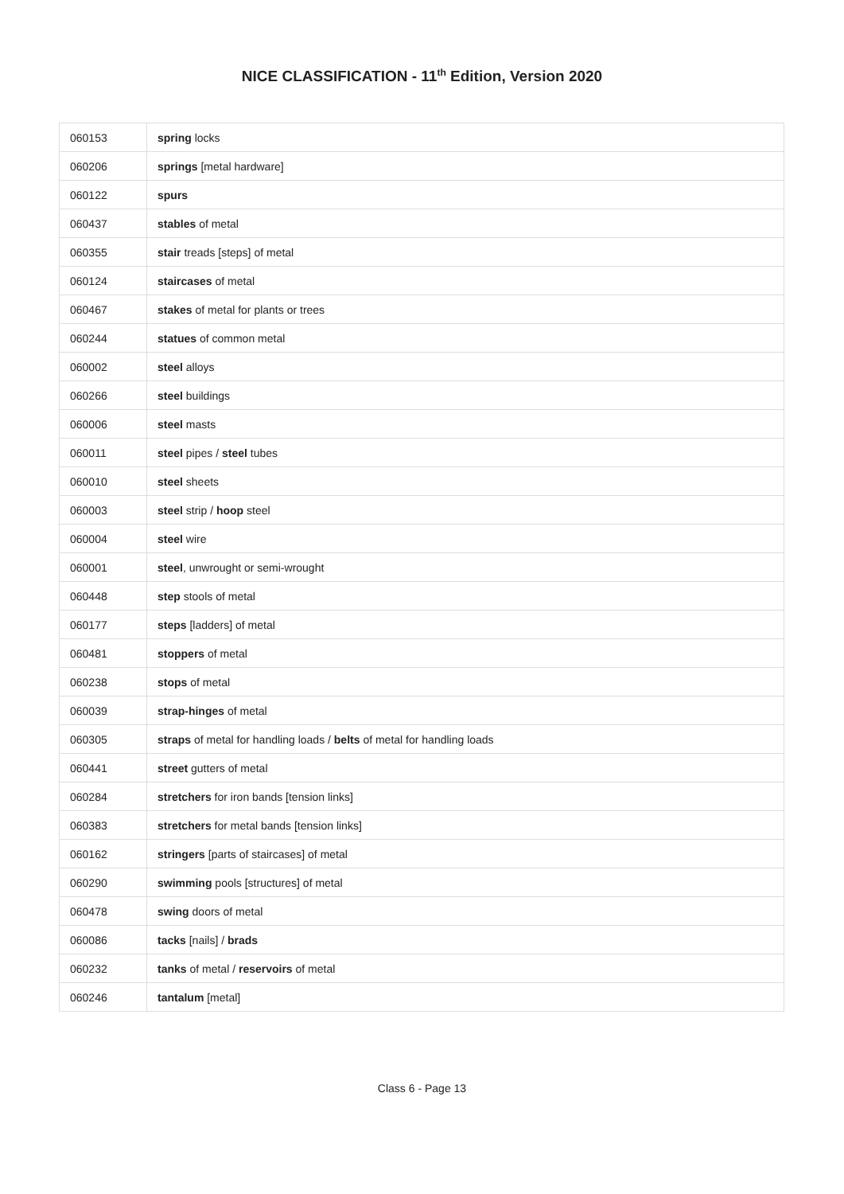NICE CLASSIFICATION - 11<sup>th</sup> Edition, Version 2020
| 060153 | spring locks |
| 060206 | springs [metal hardware] |
| 060122 | spurs |
| 060437 | stables of metal |
| 060355 | stair treads [steps] of metal |
| 060124 | staircases of metal |
| 060467 | stakes of metal for plants or trees |
| 060244 | statues of common metal |
| 060002 | steel alloys |
| 060266 | steel buildings |
| 060006 | steel masts |
| 060011 | steel pipes / steel tubes |
| 060010 | steel sheets |
| 060003 | steel strip / hoop steel |
| 060004 | steel wire |
| 060001 | steel , unwrought or semi-wrought |
| 060448 | step stools of metal |
| 060177 | steps [ladders] of metal |
| 060481 | stoppers of metal |
| 060238 | stops of metal |
| 060039 | strap-hinges of metal |
| 060305 | straps of metal for handling loads / belts of metal for handling loads |
| 060441 | street gutters of metal |
| 060284 | stretchers for iron bands [tension links] |
| 060383 | stretchers for metal bands [tension links] |
| 060162 | stringers [parts of staircases] of metal |
| 060290 | swimming pools [structures] of metal |
| 060478 | swing doors of metal |
| 060086 | tacks [nails] / brads |
| 060232 | tanks of metal / reservoirs of metal |
| 060246 | tantalum [metal] |
Class 6 - Page 13